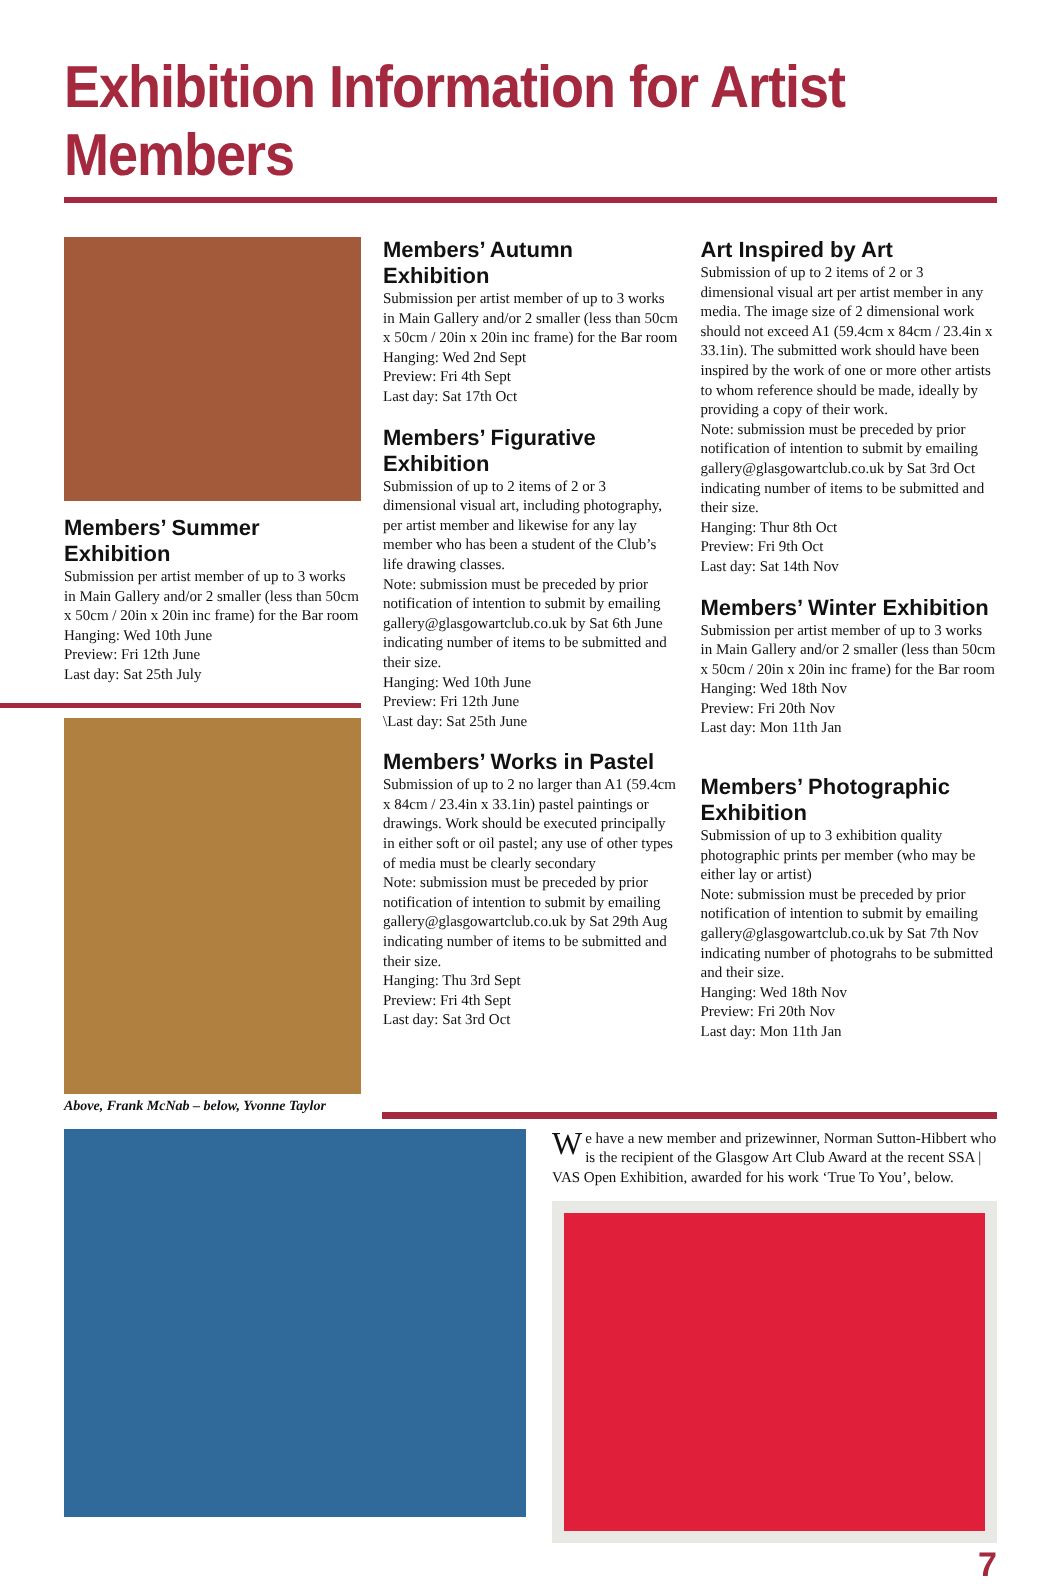Exhibition Information for Artist Members
Members’ Summer Exhibition
Submission per artist member of up to 3 works in Main Gallery and/or 2 smaller (less than 50cm x 50cm / 20in x 20in inc frame) for the Bar room
Hanging: Wed 10th June
Preview: Fri 12th June
Last day: Sat 25th July
Above, Frank McNab – below, Yvonne Taylor
Members’ Autumn Exhibition
Submission per artist member of up to 3 works in Main Gallery and/or 2 smaller (less than 50cm x 50cm / 20in x 20in inc frame) for the Bar room
Hanging: Wed 2nd Sept
Preview: Fri 4th Sept
Last day: Sat 17th Oct
Members’ Figurative Exhibition
Submission of up to 2 items of 2 or 3 dimensional visual art, including photography, per artist member and likewise for any lay member who has been a student of the Club’s life drawing classes.
Note: submission must be preceded by prior notification of intention to submit by emailing gallery@glasgowartclub.co.uk by Sat 6th June indicating number of items to be submitted and their size.
Hanging: Wed 10th June
Preview: Fri 12th June
\Last day: Sat 25th June
Members’ Works in Pastel
Submission of up to 2 no larger than A1 (59.4cm x 84cm / 23.4in x 33.1in) pastel paintings or drawings. Work should be executed principally in either soft or oil pastel; any use of other types of media must be clearly secondary
Note: submission must be preceded by prior notification of intention to submit by emailing gallery@glasgowartclub.co.uk by Sat 29th Aug indicating number of items to be submitted and their size.
Hanging: Thu 3rd Sept
Preview: Fri 4th Sept
Last day: Sat 3rd Oct
Art Inspired by Art
Submission of up to 2 items of 2 or 3 dimensional visual art per artist member in any media. The image size of 2 dimensional work should not exceed A1 (59.4cm x 84cm / 23.4in x 33.1in). The submitted work should have been inspired by the work of one or more other artists to whom reference should be made, ideally by providing a copy of their work.
Note: submission must be preceded by prior notification of intention to submit by emailing gallery@glasgowartclub.co.uk by Sat 3rd Oct indicating number of items to be submitted and their size.
Hanging: Thur 8th Oct
Preview: Fri 9th Oct
Last day: Sat 14th Nov
Members’ Winter Exhibition
Submission per artist member of up to 3 works in Main Gallery and/or 2 smaller (less than 50cm x 50cm / 20in x 20in inc frame) for the Bar room
Hanging: Wed 18th Nov
Preview: Fri 20th Nov
Last day: Mon 11th Jan
Members’ Photographic Exhibition
Submission of up to 3 exhibition quality photographic prints per member (who may be either lay or artist)
Note: submission must be preceded by prior notification of intention to submit by emailing gallery@glasgowartclub.co.uk by Sat 7th Nov indicating number of photograhs to be submitted and their size.
Hanging: Wed 18th Nov
Preview: Fri 20th Nov
Last day: Mon 11th Jan
We have a new member and prizewinner, Norman Sutton-Hibbert who is the recipient of the Glasgow Art Club Award at the recent SSA | VAS Open Exhibition, awarded for his work ‘True To You’, below.
7